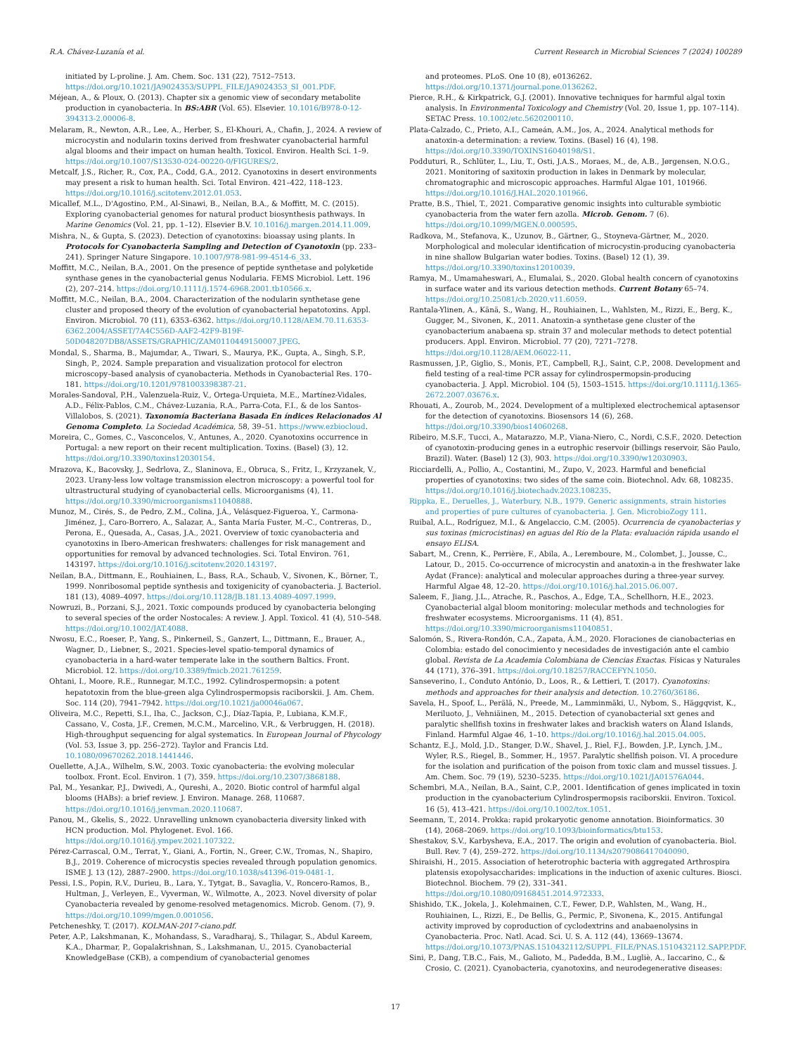R.A. Chávez-Luzanía et al. Current Research in Microbial Sciences 7 (2024) 100289
initiated by L-proline. J. Am. Chem. Soc. 131 (22), 7512–7513. https://doi.org/10.1021/JA9024353/SUPPL_FILE/JA9024353_SI_001.PDF.
Méjean, A., & Ploux, O. (2013). Chapter six a genomic view of secondary metabolite production in cyanobacteria. In BS:ABR (Vol. 65). Elsevier. 10.1016/B978-0-12-394313-2.00006-8.
Melaram, R., Newton, A.R., Lee, A., Herber, S., El-Khouri, A., Chafin, J., 2024. A review of microcystin and nodularin toxins derived from freshwater cyanobacterial harmful algal blooms and their impact on human health. Toxicol. Environ. Health Sci. 1–9. https://doi.org/10.1007/S13530-024-00220-0/FIGURES/2.
Metcalf, J.S., Richer, R., Cox, P.A., Codd, G.A., 2012. Cyanotoxins in desert environments may present a risk to human health. Sci. Total Environ. 421–422, 118–123. https://doi.org/10.1016/j.scitotenv.2012.01.053.
Micallef, M.L., D'Agostino, P.M., Al-Sinawi, B., Neilan, B.A., & Moffitt, M. C. (2015). Exploring cyanobacterial genomes for natural product biosynthesis pathways. In Marine Genomics (Vol. 21, pp. 1–12). Elsevier B.V. 10.1016/j.margen.2014.11.009.
Mishra, N., & Gupta, S. (2023). Detection of cyanotoxins: bioassay using plants. In Protocols for Cyanobacteria Sampling and Detection of Cyanotoxin (pp. 233–241). Springer Nature Singapore. 10.1007/978-981-99-4514-6_33.
Moffitt, M.C., Neilan, B.A., 2001. On the presence of peptide synthetase and polyketide synthase genes in the cyanobacterial genus Nodularia. FEMS Microbiol. Lett. 196 (2), 207–214. https://doi.org/10.1111/j.1574-6968.2001.tb10566.x.
Moffitt, M.C., Neilan, B.A., 2004. Characterization of the nodularin synthetase gene cluster and proposed theory of the evolution of cyanobacterial hepatotoxins. Appl. Environ. Microbiol. 70 (11), 6353–6362. https://doi.org/10.1128/AEM.70.11.6353-6362.2004/ASSET/7A4C556D-AAF2-42F9-B19F-50D048207DB8/ASSETS/GRAPHIC/ZAM0110449150007.JPEG.
Mondal, S., Sharma, B., Majumdar, A., Tiwari, S., Maurya, P.K., Gupta, A., Singh, S.P., Singh, P., 2024. Sample preparation and visualization protocol for electron microscopy–based analysis of cyanobacteria. Methods in Cyanobacterial Res. 170–181. https://doi.org/10.1201/9781003398387-21.
Morales-Sandoval, P.H., Valenzuela-Ruiz, V., Ortega-Urquieta, M.E., Martínez-Vidales, A.D., Félix-Pablos, C.M., Chávez-Luzania, R.A., Parra-Cota, F.I., & de los Santos-Villalobos, S. (2021). Taxonomía Bacteriana Basada En índices Relacionados Al Genoma Completo. La Sociedad Académica, 58, 39–51. https://www.ezbiocloud.
Moreira, C., Gomes, C., Vasconcelos, V., Antunes, A., 2020. Cyanotoxins occurrence in Portugal: a new report on their recent multiplication. Toxins. (Basel) (3), 12. https://doi.org/10.3390/toxins12030154.
Mrazova, K., Bacovsky, J., Sedrlova, Z., Slaninova, E., Obruca, S., Fritz, I., Krzyzanek, V., 2023. Urany-less low voltage transmission electron microscopy: a powerful tool for ultrastructural studying of cyanobacterial cells. Microorganisms (4), 11. https://doi.org/10.3390/microorganisms11040888.
Munoz, M., Cirés, S., de Pedro, Z.M., Colina, J.Á., Velásquez-Figueroa, Y., Carmona-Jiménez, J., Caro-Borrero, A., Salazar, A., Santa María Fuster, M.-C., Contreras, D., Perona, E., Quesada, A., Casas, J.A., 2021. Overview of toxic cyanobacteria and cyanotoxins in Ibero-American freshwaters: challenges for risk management and opportunities for removal by advanced technologies. Sci. Total Environ. 761, 143197. https://doi.org/10.1016/j.scitotenv.2020.143197.
Neilan, B.A., Dittmann, E., Rouhiainen, L., Bass, R.A., Schaub, V., Sivonen, K., Börner, T., 1999. Nonribosomal peptide synthesis and toxigenicity of cyanobacteria. J. Bacteriol. 181 (13), 4089–4097. https://doi.org/10.1128/JB.181.13.4089-4097.1999.
Nowruzi, B., Porzani, S.J., 2021. Toxic compounds produced by cyanobacteria belonging to several species of the order Nostocales: A review. J. Appl. Toxicol. 41 (4), 510–548. https://doi.org/10.1002/JAT.4088.
Nwosu, E.C., Roeser, P., Yang, S., Pinkerneil, S., Ganzert, L., Dittmann, E., Brauer, A., Wagner, D., Liebner, S., 2021. Species-level spatio-temporal dynamics of cyanobacteria in a hard-water temperate lake in the southern Baltics. Front. Microbiol. 12. https://doi.org/10.3389/fmicb.2021.761259.
Ohtani, I., Moore, R.E., Runnegar, M.T.C., 1992. Cylindrospermopsin: a potent hepatotoxin from the blue-green alga Cylindrospermopsis raciborskii. J. Am. Chem. Soc. 114 (20), 7941–7942. https://doi.org/10.1021/ja00046a067.
Oliveira, M.C., Repetti, S.I., Iha, C., Jackson, C.J., Díaz-Tapia, P., Lubiana, K.M.F., Cassano, V., Costa, J.F., Cremen, M.C.M., Marcelino, V.R., & Verbruggen, H. (2018). High-throughput sequencing for algal systematics. In European Journal of Phycology (Vol. 53, Issue 3, pp. 256–272). Taylor and Francis Ltd. 10.1080/09670262.2018.1441446.
Ouellette, A.J.A., Wilhelm, S.W., 2003. Toxic cyanobacteria: the evolving molecular toolbox. Front. Ecol. Environ. 1 (7), 359. https://doi.org/10.2307/3868188.
Pal, M., Yesankar, P.J., Dwivedi, A., Qureshi, A., 2020. Biotic control of harmful algal blooms (HABs): a brief review. J. Environ. Manage. 268, 110687. https://doi.org/10.1016/j.jenvman.2020.110687.
Panou, M., Gkelis, S., 2022. Unravelling unknown cyanobacteria diversity linked with HCN production. Mol. Phylogenet. Evol. 166. https://doi.org/10.1016/j.ympev.2021.107322.
Pérez-Carrascal, O.M., Terrat, Y., Giani, A., Fortin, N., Greer, C.W., Tromas, N., Shapiro, B.J., 2019. Coherence of microcystis species revealed through population genomics. ISME J. 13 (12), 2887–2900. https://doi.org/10.1038/s41396-019-0481-1.
Pessi, I.S., Popin, R.V., Durieu, B., Lara, Y., Tytgat, B., Savaglia, V., Roncero-Ramos, B., Hultman, J., Verleyen, E., Vyverman, W., Wilmotte, A., 2023. Novel diversity of polar Cyanobacteria revealed by genome-resolved metagenomics. Microb. Genom. (7), 9. https://doi.org/10.1099/mgen.0.001056.
Petcheneshky, T. (2017). KOLMAN-2017-ciano.pdf.
Peter, A.P., Lakshmanan, K., Mohandass, S., Varadharaj, S., Thilagar, S., Abdul Kareem, K.A., Dharmar, P., Gopalakrishnan, S., Lakshmanan, U., 2015. Cyanobacterial KnowledgeBase (CKB), a compendium of cyanobacterial genomes
and proteomes. PLoS. One 10 (8), e0136262. https://doi.org/10.1371/journal.pone.0136262.
Pierce, R.H., & Kirkpatrick, G.J. (2001). Innovative techniques for harmful algal toxin analysis. In Environmental Toxicology and Chemistry (Vol. 20, Issue 1, pp. 107–114). SETAC Press. 10.1002/etc.5620200110.
Plata-Calzado, C., Prieto, A.I., Cameán, A.M., Jos, A., 2024. Analytical methods for anatoxin-a determination: a review. Toxins. (Basel) 16 (4), 198. https://doi.org/10.3390/TOXINS16040198/S1.
Podduturi, R., Schlüter, L., Liu, T., Osti, J.A.S., Moraes, M., de, A.B., Jørgensen, N.O.G., 2021. Monitoring of saxitoxin production in lakes in Denmark by molecular, chromatographic and microscopic approaches. Harmful Algae 101, 101966. https://doi.org/10.1016/J.HAL.2020.101966.
Pratte, B.S., Thiel, T., 2021. Comparative genomic insights into culturable symbiotic cyanobacteria from the water fern azolla. Microb. Genom. 7 (6). https://doi.org/10.1099/MGEN.0.000595.
Radkova, M., Stefanova, K., Uzunov, B., Gärtner, G., Stoyneva-Gärtner, M., 2020. Morphological and molecular identification of microcystin-producing cyanobacteria in nine shallow Bulgarian water bodies. Toxins. (Basel) 12 (1), 39. https://doi.org/10.3390/toxins12010039.
Ramya, M., Umamaheswari, A., Elumalai, S., 2020. Global health concern of cyanotoxins in surface water and its various detection methods. Current Botany 65–74. https://doi.org/10.25081/cb.2020.v11.6059.
Rantala-Ylinen, A., Känä, S., Wang, H., Rouhiainen, L., Wahlsten, M., Rizzi, E., Berg, K., Gugger, M., Sivonen, K., 2011. Anatoxin-a synthetase gene cluster of the cyanobacterium anabaena sp. strain 37 and molecular methods to detect potential producers. Appl. Environ. Microbiol. 77 (20), 7271–7278. https://doi.org/10.1128/AEM.06022-11.
Rasmussen, J.P., Giglio, S., Monis, P.T., Campbell, R.J., Saint, C.P., 2008. Development and field testing of a real-time PCR assay for cylindrospermopsin-producing cyanobacteria. J. Appl. Microbiol. 104 (5), 1503–1515. https://doi.org/10.1111/j.1365-2672.2007.03676.x.
Rhouati, A., Zourob, M., 2024. Development of a multiplexed electrochemical aptasensor for the detection of cyanotoxins. Biosensors 14 (6), 268. https://doi.org/10.3390/bios14060268.
Ribeiro, M.S.F., Tucci, A., Matarazzo, M.P., Viana-Niero, C., Nordi, C.S.F., 2020. Detection of cyanotoxin-producing genes in a eutrophic reservoir (billings reservoir, São Paulo, Brazil). Water. (Basel) 12 (3), 903. https://doi.org/10.3390/w12030903.
Ricciardelli, A., Pollio, A., Costantini, M., Zupo, V., 2023. Harmful and beneficial properties of cyanotoxins: two sides of the same coin. Biotechnol. Adv. 68, 108235. https://doi.org/10.1016/j.biotechadv.2023.108235.
Rippka, E., Deruelles, J., Waterbury, N.B., 1979. Generic assignments, strain histories and properties of pure cultures of cyanobacteria. J. Gen. MicrobioZogy 111.
Ruibal, A.L., Rodríguez, M.I., & Angelaccio, C.M. (2005). Ocurrencia de cyanobacterias y sus toxinas (microcistinas) en aguas del Río de la Plata: evaluación rápida usando el ensayo ELISA.
Sabart, M., Crenn, K., Perrière, F., Abila, A., Leremboure, M., Colombet, J., Jousse, C., Latour, D., 2015. Co-occurrence of microcystin and anatoxin-a in the freshwater lake Aydat (France): analytical and molecular approaches during a three-year survey. Harmful Algae 48, 12–20. https://doi.org/10.1016/j.hal.2015.06.007.
Saleem, F., Jiang, J.L., Atrache, R., Paschos, A., Edge, T.A., Schellhorn, H.E., 2023. Cyanobacterial algal bloom monitoring: molecular methods and technologies for freshwater ecosystems. Microorganisms. 11 (4), 851. https://doi.org/10.3390/microorganisms11040851.
Salomón, S., Rivera-Rondón, C.A., Zapata, Á.M., 2020. Floraciones de cianobacterias en Colombia: estado del conocimiento y necesidades de investigación ante el cambio global. Revista de La Academia Colombiana de Ciencias Exactas. Físicas y Naturales 44 (171), 376–391. https://doi.org/10.18257/RACCEFYN.1050.
Sanseverino, I., Conduto António, D., Loos, R., & Lettieri, T. (2017). Cyanotoxins: methods and approaches for their analysis and detection. 10.2760/36186.
Savela, H., Spoof, L., Perälä, N., Preede, M., Lamminmäki, U., Nybom, S., Häggqvist, K., Meriluoto, J., Vehniäinen, M., 2015. Detection of cyanobacterial sxt genes and paralytic shellfish toxins in freshwater lakes and brackish waters on Åland Islands, Finland. Harmful Algae 46, 1–10. https://doi.org/10.1016/j.hal.2015.04.005.
Schantz, E.J., Mold, J.D., Stanger, D.W., Shavel, J., Riel, F.J., Bowden, J.P., Lynch, J.M., Wyler, R.S., Riegel, B., Sommer, H., 1957. Paralytic shellfish poison. VI. A procedure for the isolation and purification of the poison from toxic clam and mussel tissues. J. Am. Chem. Soc. 79 (19), 5230–5235. https://doi.org/10.1021/JA01576A044.
Schembri, M.A., Neilan, B.A., Saint, C.P., 2001. Identification of genes implicated in toxin production in the cyanobacterium Cylindrospermopsis raciborskii. Environ. Toxicol. 16 (5), 413–421. https://doi.org/10.1002/tox.1051.
Seemann, T., 2014. Prokka: rapid prokaryotic genome annotation. Bioinformatics. 30 (14), 2068–2069. https://doi.org/10.1093/bioinformatics/btu153.
Shestakov, S.V., Karbysheva, E.A., 2017. The origin and evolution of cyanobacteria. Biol. Bull. Rev. 7 (4), 259–272. https://doi.org/10.1134/s2079086417040090.
Shiraishi, H., 2015. Association of heterotrophic bacteria with aggregated Arthrospira platensis exopolysaccharides: implications in the induction of axenic cultures. Biosci. Biotechnol. Biochem. 79 (2), 331–341. https://doi.org/10.1080/09168451.2014.972333.
Shishido, T.K., Jokela, J., Kolehmainen, C.T., Fewer, D.P., Wahlsten, M., Wang, H., Rouhiainen, L., Rizzi, E., De Bellis, G., Permic, P., Sivonena, K., 2015. Antifungal activity improved by coproduction of cyclodextrins and anabaenolysins in Cyanobacteria. Proc. Natl. Acad. Sci. U. S. A. 112 (44), 13669–13674. https://doi.org/10.1073/PNAS.1510432112/SUPPL_FILE/PNAS.1510432112.SAPP.PDF.
Sini, P., Dang, T.B.C., Fais, M., Galioto, M., Padedda, B.M., Lugliè, A., Iaccarino, C., & Crosio, C. (2021). Cyanobacteria, cyanotoxins, and neurodegenerative diseases:
17